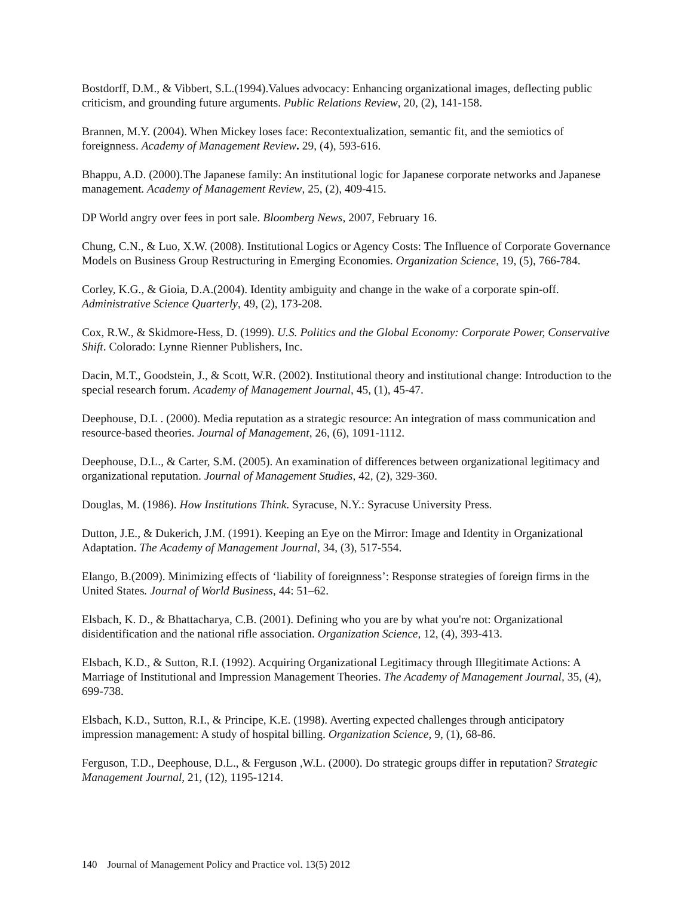Bostdorff, D.M., & Vibbert, S.L.(1994).Values advocacy: Enhancing organizational images, deflecting public criticism, and grounding future arguments. Public Relations Review, 20, (2), 141-158.
Brannen, M.Y. (2004). When Mickey loses face: Recontextualization, semantic fit, and the semiotics of foreignness. Academy of Management Review. 29, (4), 593-616.
Bhappu, A.D. (2000).The Japanese family: An institutional logic for Japanese corporate networks and Japanese management. Academy of Management Review, 25, (2), 409-415.
DP World angry over fees in port sale. Bloomberg News, 2007, February 16.
Chung, C.N., & Luo, X.W. (2008). Institutional Logics or Agency Costs: The Influence of Corporate Governance Models on Business Group Restructuring in Emerging Economies. Organization Science, 19, (5), 766-784.
Corley, K.G., & Gioia, D.A.(2004). Identity ambiguity and change in the wake of a corporate spin-off. Administrative Science Quarterly, 49, (2), 173-208.
Cox, R.W., & Skidmore-Hess, D. (1999). U.S. Politics and the Global Economy: Corporate Power, Conservative Shift. Colorado: Lynne Rienner Publishers, Inc.
Dacin, M.T., Goodstein, J., & Scott, W.R. (2002). Institutional theory and institutional change: Introduction to the special research forum. Academy of Management Journal, 45, (1), 45-47.
Deephouse, D.L . (2000). Media reputation as a strategic resource: An integration of mass communication and resource-based theories. Journal of Management, 26, (6), 1091-1112.
Deephouse, D.L., & Carter, S.M. (2005). An examination of differences between organizational legitimacy and organizational reputation. Journal of Management Studies, 42, (2), 329-360.
Douglas, M. (1986). How Institutions Think. Syracuse, N.Y.: Syracuse University Press.
Dutton, J.E., & Dukerich, J.M. (1991). Keeping an Eye on the Mirror: Image and Identity in Organizational Adaptation. The Academy of Management Journal, 34, (3), 517-554.
Elango, B.(2009). Minimizing effects of ‘liability of foreignness’: Response strategies of foreign firms in the United States. Journal of World Business, 44: 51–62.
Elsbach, K. D., & Bhattacharya, C.B. (2001). Defining who you are by what you're not: Organizational disidentification and the national rifle association. Organization Science, 12, (4), 393-413.
Elsbach, K.D., & Sutton, R.I. (1992). Acquiring Organizational Legitimacy through Illegitimate Actions: A Marriage of Institutional and Impression Management Theories. The Academy of Management Journal, 35, (4), 699-738.
Elsbach, K.D., Sutton, R.I., & Principe, K.E. (1998). Averting expected challenges through anticipatory impression management: A study of hospital billing. Organization Science, 9, (1), 68-86.
Ferguson, T.D., Deephouse, D.L., & Ferguson ,W.L. (2000). Do strategic groups differ in reputation? Strategic Management Journal, 21, (12), 1195-1214.
140 Journal of Management Policy and Practice vol. 13(5) 2012